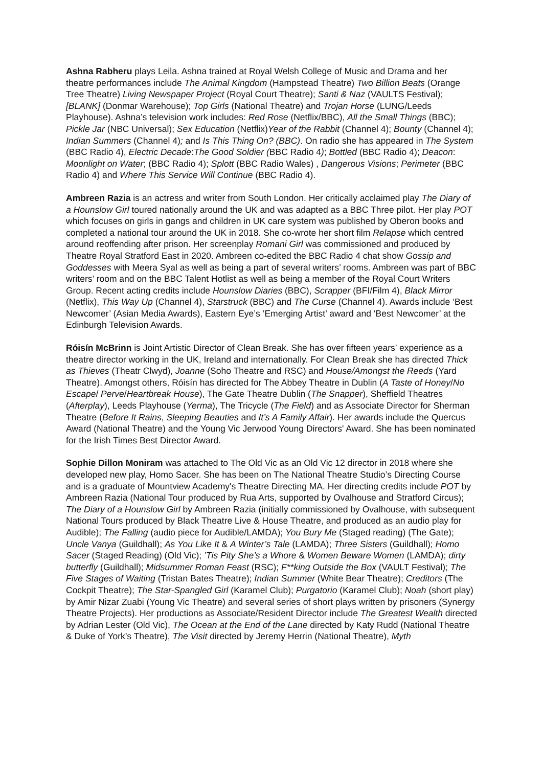Ashna Rabheru plays Leila. Ashna trained at Royal Welsh College of Music and Drama and her theatre performances include The Animal Kingdom (Hampstead Theatre) Two Billion Beats (Orange Tree Theatre) Living Newspaper Project (Royal Court Theatre); Santi & Naz (VAULTS Festival); [BLANK] (Donmar Warehouse); Top Girls (National Theatre) and Trojan Horse (LUNG/Leeds Playhouse). Ashna’s television work includes: Red Rose (Netflix/BBC), All the Small Things (BBC); Pickle Jar (NBC Universal); Sex Education (Netflix)Year of the Rabbit (Channel 4); Bounty (Channel 4); Indian Summers (Channel 4); and Is This Thing On? (BBC). On radio she has appeared in The System (BBC Radio 4), Electric Decade:The Good Soldier (BBC Radio 4); Bottled (BBC Radio 4); Deacon: Moonlight on Water; (BBC Radio 4); Splott (BBC Radio Wales) , Dangerous Visions; Perimeter (BBC Radio 4) and Where This Service Will Continue (BBC Radio 4).
Ambreen Razia is an actress and writer from South London. Her critically acclaimed play The Diary of a Hounslow Girl toured nationally around the UK and was adapted as a BBC Three pilot. Her play POT which focuses on girls in gangs and children in UK care system was published by Oberon books and completed a national tour around the UK in 2018. She co-wrote her short film Relapse which centred around reoffending after prison. Her screenplay Romani Girl was commissioned and produced by Theatre Royal Stratford East in 2020. Ambreen co-edited the BBC Radio 4 chat show Gossip and Goddesses with Meera Syal as well as being a part of several writers’ rooms. Ambreen was part of BBC writers’ room and on the BBC Talent Hotlist as well as being a member of the Royal Court Writers Group. Recent acting credits include Hounslow Diaries (BBC), Scrapper (BFI/Film 4), Black Mirror (Netflix), This Way Up (Channel 4), Starstruck (BBC) and The Curse (Channel 4). Awards include ‘Best Newcomer’ (Asian Media Awards), Eastern Eye’s ‘Emerging Artist’ award and ‘Best Newcomer’ at the Edinburgh Television Awards.
Róisín McBrinn is Joint Artistic Director of Clean Break. She has over fifteen years’ experience as a theatre director working in the UK, Ireland and internationally. For Clean Break she has directed Thick as Thieves (Theatr Clwyd), Joanne (Soho Theatre and RSC) and House/Amongst the Reeds (Yard Theatre). Amongst others, Róisín has directed for The Abbey Theatre in Dublin (A Taste of Honey/No Escape/ Perve/Heartbreak House), The Gate Theatre Dublin (The Snapper), Sheffield Theatres (Afterplay), Leeds Playhouse (Yerma), The Tricycle (The Field) and as Associate Director for Sherman Theatre (Before It Rains, Sleeping Beauties and It’s A Family Affair). Her awards include the Quercus Award (National Theatre) and the Young Vic Jerwood Young Directors' Award. She has been nominated for the Irish Times Best Director Award.
Sophie Dillon Moniram was attached to The Old Vic as an Old Vic 12 director in 2018 where she developed new play, Homo Sacer. She has been on The National Theatre Studio’s Directing Course and is a graduate of Mountview Academy's Theatre Directing MA. Her directing credits include POT by Ambreen Razia (National Tour produced by Rua Arts, supported by Ovalhouse and Stratford Circus); The Diary of a Hounslow Girl by Ambreen Razia (initially commissioned by Ovalhouse, with subsequent National Tours produced by Black Theatre Live & House Theatre, and produced as an audio play for Audible); The Falling (audio piece for Audible/LAMDA); You Bury Me (Staged reading) (The Gate); Uncle Vanya (Guildhall); As You Like It & A Winter’s Tale (LAMDA); Three Sisters (Guildhall); Homo Sacer (Staged Reading) (Old Vic); ’Tis Pity She’s a Whore & Women Beware Women (LAMDA); dirty butterfly (Guildhall); Midsummer Roman Feast (RSC); F**king Outside the Box (VAULT Festival); The Five Stages of Waiting (Tristan Bates Theatre); Indian Summer (White Bear Theatre); Creditors (The Cockpit Theatre); The Star-Spangled Girl (Karamel Club); Purgatorio (Karamel Club); Noah (short play) by Amir Nizar Zuabi (Young Vic Theatre) and several series of short plays written by prisoners (Synergy Theatre Projects). Her productions as Associate/Resident Director include The Greatest Wealth directed by Adrian Lester (Old Vic), The Ocean at the End of the Lane directed by Katy Rudd (National Theatre & Duke of York’s Theatre), The Visit directed by Jeremy Herrin (National Theatre), Myth